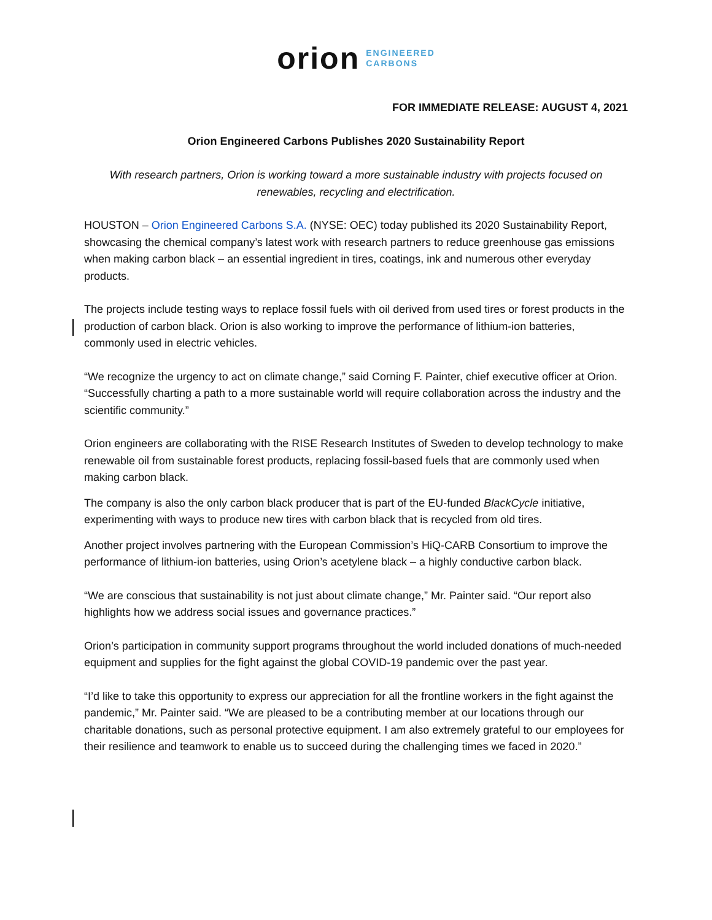orion ENGINEERED
CARBONS
FOR IMMEDIATE RELEASE: AUGUST 4, 2021
Orion Engineered Carbons Publishes 2020 Sustainability Report
With research partners, Orion is working toward a more sustainable industry with projects focused on renewables, recycling and electrification.
HOUSTON – Orion Engineered Carbons S.A. (NYSE: OEC) today published its 2020 Sustainability Report, showcasing the chemical company’s latest work with research partners to reduce greenhouse gas emissions when making carbon black – an essential ingredient in tires, coatings, ink and numerous other everyday products.
The projects include testing ways to replace fossil fuels with oil derived from used tires or forest products in the production of carbon black. Orion is also working to improve the performance of lithium-ion batteries, commonly used in electric vehicles.
“We recognize the urgency to act on climate change,” said Corning F. Painter, chief executive officer at Orion. “Successfully charting a path to a more sustainable world will require collaboration across the industry and the scientific community.”
Orion engineers are collaborating with the RISE Research Institutes of Sweden to develop technology to make renewable oil from sustainable forest products, replacing fossil-based fuels that are commonly used when making carbon black.
The company is also the only carbon black producer that is part of the EU-funded BlackCycle initiative, experimenting with ways to produce new tires with carbon black that is recycled from old tires.
Another project involves partnering with the European Commission’s HiQ-CARB Consortium to improve the performance of lithium-ion batteries, using Orion’s acetylene black – a highly conductive carbon black.
“We are conscious that sustainability is not just about climate change,” Mr. Painter said. “Our report also highlights how we address social issues and governance practices.”
Orion’s participation in community support programs throughout the world included donations of much-needed equipment and supplies for the fight against the global COVID-19 pandemic over the past year.
“I’d like to take this opportunity to express our appreciation for all the frontline workers in the fight against the pandemic,” Mr. Painter said. “We are pleased to be a contributing member at our locations through our charitable donations, such as personal protective equipment. I am also extremely grateful to our employees for their resilience and teamwork to enable us to succeed during the challenging times we faced in 2020.”